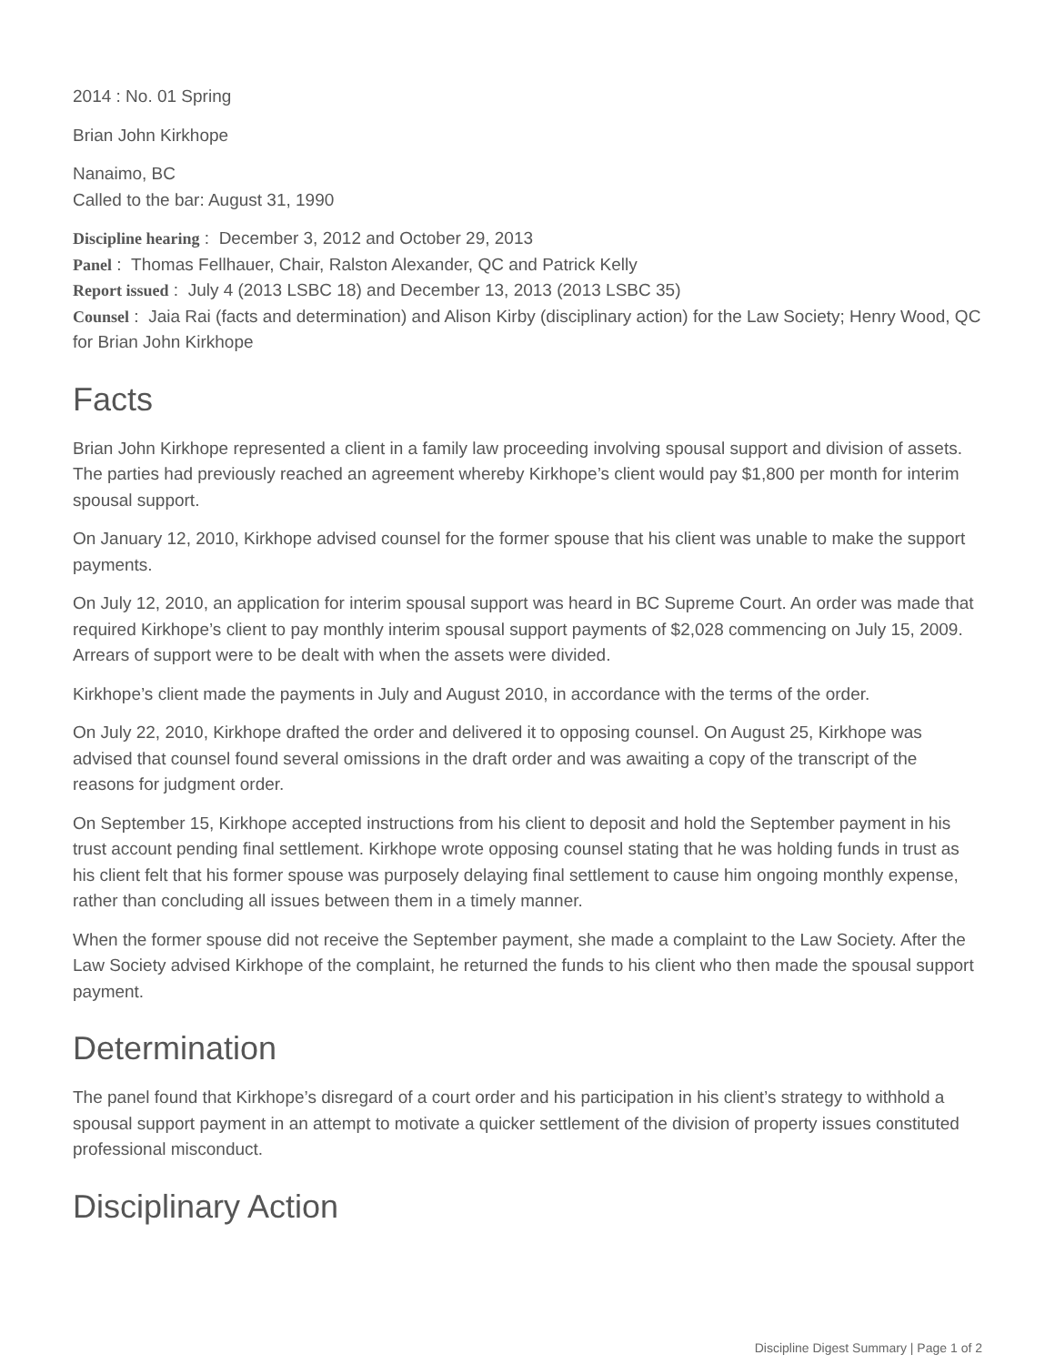2014 : No. 01 Spring
Brian John Kirkhope
Nanaimo, BC
Called to the bar: August 31, 1990
Discipline hearing : December 3, 2012 and October 29, 2013
Panel : Thomas Fellhauer, Chair, Ralston Alexander, QC and Patrick Kelly
Report issued : July 4 (2013 LSBC 18) and December 13, 2013 (2013 LSBC 35)
Counsel : Jaia Rai (facts and determination) and Alison Kirby (disciplinary action) for the Law Society; Henry Wood, QC for Brian John Kirkhope
Facts
Brian John Kirkhope represented a client in a family law proceeding involving spousal support and division of assets. The parties had previously reached an agreement whereby Kirkhope’s client would pay $1,800 per month for interim spousal support.
On January 12, 2010, Kirkhope advised counsel for the former spouse that his client was unable to make the support payments.
On July 12, 2010, an application for interim spousal support was heard in BC Supreme Court. An order was made that required Kirkhope’s client to pay monthly interim spousal support payments of $2,028 commencing on July 15, 2009. Arrears of support were to be dealt with when the assets were divided.
Kirkhope’s client made the payments in July and August 2010, in accordance with the terms of the order.
On July 22, 2010, Kirkhope drafted the order and delivered it to opposing counsel. On August 25, Kirkhope was advised that counsel found several omissions in the draft order and was awaiting a copy of the transcript of the reasons for judgment order.
On September 15, Kirkhope accepted instructions from his client to deposit and hold the September payment in his trust account pending final settlement. Kirkhope wrote opposing counsel stating that he was holding funds in trust as his client felt that his former spouse was purposely delaying final settlement to cause him ongoing monthly expense, rather than concluding all issues between them in a timely manner.
When the former spouse did not receive the September payment, she made a complaint to the Law Society. After the Law Society advised Kirkhope of the complaint, he returned the funds to his client who then made the spousal support payment.
Determination
The panel found that Kirkhope’s disregard of a court order and his participation in his client’s strategy to withhold a spousal support payment in an attempt to motivate a quicker settlement of the division of property issues constituted professional misconduct.
Disciplinary Action
Discipline Digest Summary | Page 1 of 2